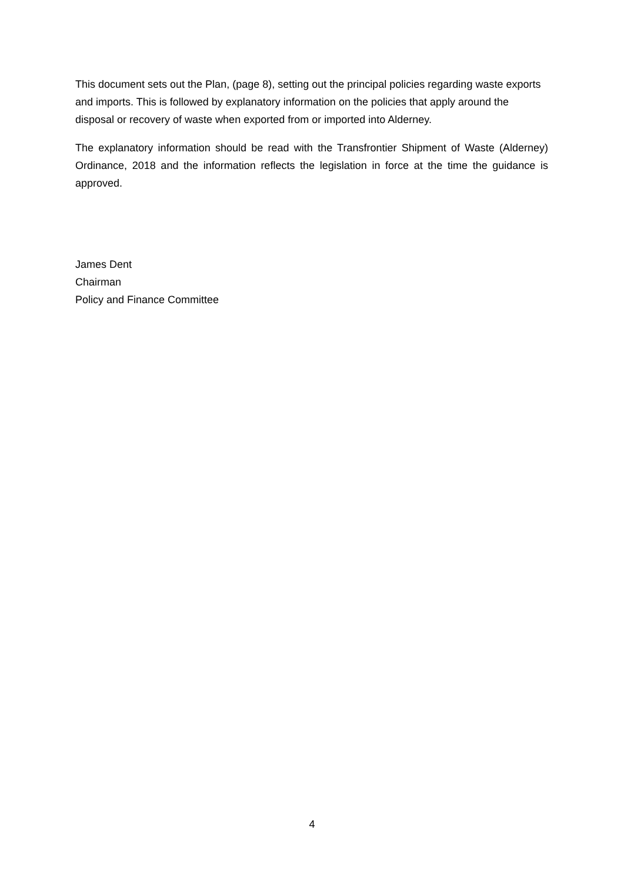This document sets out the Plan, (page 8), setting out the principal policies regarding waste exports and imports. This is followed by explanatory information on the policies that apply around the disposal or recovery of waste when exported from or imported into Alderney.
The explanatory information should be read with the Transfrontier Shipment of Waste (Alderney) Ordinance, 2018 and the information reflects the legislation in force at the time the guidance is approved.
James Dent
Chairman
Policy and Finance Committee
4